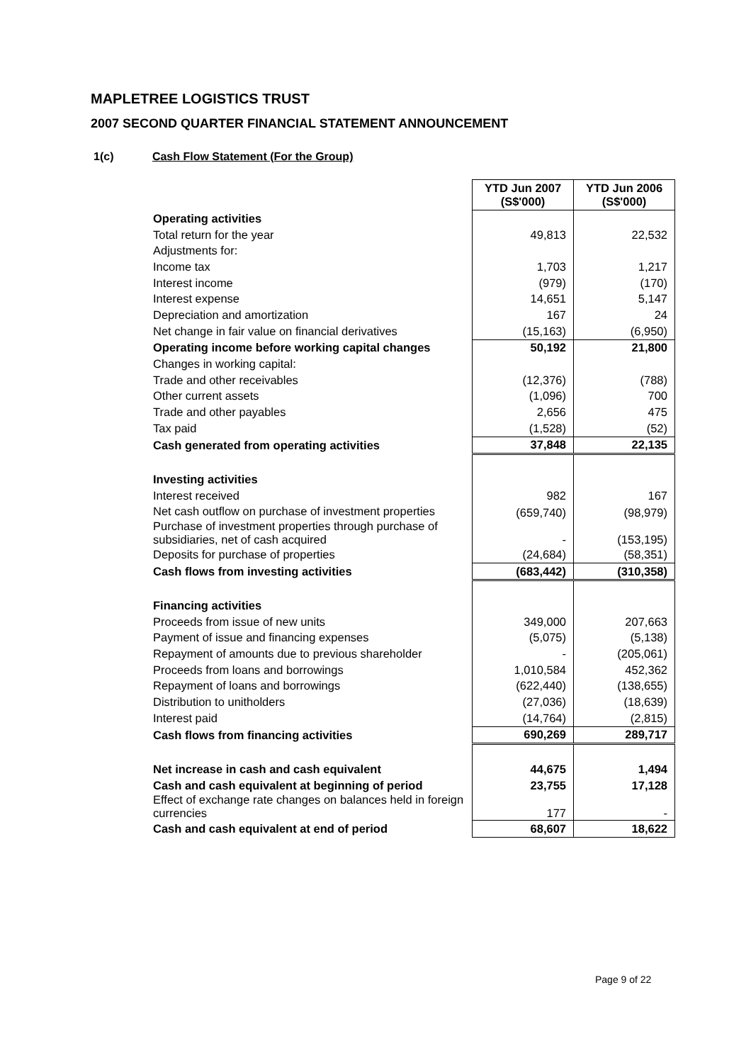MAPLETREE LOGISTICS TRUST
2007 SECOND QUARTER FINANCIAL STATEMENT ANNOUNCEMENT
1(c) Cash Flow Statement (For the Group)
| | YTD Jun 2007 (S$'000) | YTD Jun 2006 (S$'000) |
| Operating activities | | |
| Total return for the year | 49,813 | 22,532 |
| Adjustments for: | | |
| Income tax | 1,703 | 1,217 |
| Interest income | (979) | (170) |
| Interest expense | 14,651 | 5,147 |
| Depreciation and amortization | 167 | 24 |
| Net change in fair value on financial derivatives | (15,163) | (6,950) |
| Operating income before working capital changes | 50,192 | 21,800 |
| Changes in working capital: | | |
| Trade and other receivables | (12,376) | (788) |
| Other current assets | (1,096) | 700 |
| Trade and other payables | 2,656 | 475 |
| Tax paid | (1,528) | (52) |
| Cash generated from operating activities | 37,848 | 22,135 |
| Investing activities | | |
| Interest received | 982 | 167 |
| Net cash outflow on purchase of investment properties | (659,740) | (98,979) |
| Purchase of investment properties through purchase of subsidiaries, net of cash acquired | - | (153,195) |
| Deposits for purchase of properties | (24,684) | (58,351) |
| Cash flows from investing activities | (683,442) | (310,358) |
| Financing activities | | |
| Proceeds from issue of new units | 349,000 | 207,663 |
| Payment of issue and financing expenses | (5,075) | (5,138) |
| Repayment of amounts due to previous shareholder | - | (205,061) |
| Proceeds from loans and borrowings | 1,010,584 | 452,362 |
| Repayment of loans and borrowings | (622,440) | (138,655) |
| Distribution to unitholders | (27,036) | (18,639) |
| Interest paid | (14,764) | (2,815) |
| Cash flows from financing activities | 690,269 | 289,717 |
| Net increase in cash and cash equivalent | 44,675 | 1,494 |
| Cash and cash equivalent at beginning of period | 23,755 | 17,128 |
| Effect of exchange rate changes on balances held in foreign currencies | 177 | - |
| Cash and cash equivalent at end of period | 68,607 | 18,622 |
Page 9 of 22